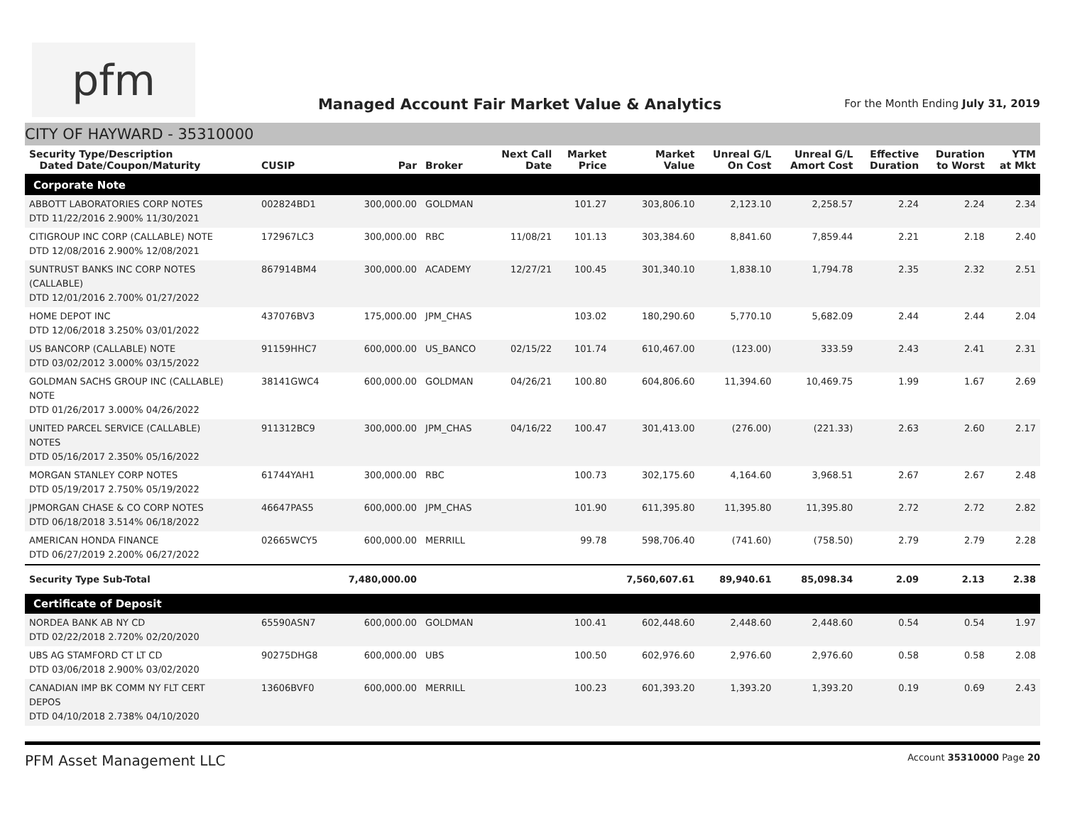pfm
Managed Account Fair Market Value & Analytics
For the Month Ending July 31, 2019
CITY OF HAYWARD - 35310000
| Security Type/Description Dated Date/Coupon/Maturity | CUSIP | Par | Broker | Next Call Date | Market Price | Market Value | Unreal G/L On Cost | Unreal G/L Amort Cost | Effective Duration | Duration to Worst | YTM at Mkt |
| --- | --- | --- | --- | --- | --- | --- | --- | --- | --- | --- | --- |
| Corporate Note | | | | | | | | | | | |
| ABBOTT LABORATORIES CORP NOTES DTD 11/22/2016 2.900% 11/30/2021 | 002824BD1 | 300,000.00 | GOLDMAN | | 101.27 | 303,806.10 | 2,123.10 | 2,258.57 | 2.24 | 2.24 | 2.34 |
| CITIGROUP INC CORP (CALLABLE) NOTE DTD 12/08/2016 2.900% 12/08/2021 | 172967LC3 | 300,000.00 | RBC | 11/08/21 | 101.13 | 303,384.60 | 8,841.60 | 7,859.44 | 2.21 | 2.18 | 2.40 |
| SUNTRUST BANKS INC CORP NOTES (CALLABLE) DTD 12/01/2016 2.700% 01/27/2022 | 867914BM4 | 300,000.00 | ACADEMY | 12/27/21 | 100.45 | 301,340.10 | 1,838.10 | 1,794.78 | 2.35 | 2.32 | 2.51 |
| HOME DEPOT INC DTD 12/06/2018 3.250% 03/01/2022 | 437076BV3 | 175,000.00 | JPM_CHAS | | 103.02 | 180,290.60 | 5,770.10 | 5,682.09 | 2.44 | 2.44 | 2.04 |
| US BANCORP (CALLABLE) NOTE DTD 03/02/2012 3.000% 03/15/2022 | 91159HHC7 | 600,000.00 | US_BANCO | 02/15/22 | 101.74 | 610,467.00 | (123.00) | 333.59 | 2.43 | 2.41 | 2.31 |
| GOLDMAN SACHS GROUP INC (CALLABLE) NOTE DTD 01/26/2017 3.000% 04/26/2022 | 38141GWC4 | 600,000.00 | GOLDMAN | 04/26/21 | 100.80 | 604,806.60 | 11,394.60 | 10,469.75 | 1.99 | 1.67 | 2.69 |
| UNITED PARCEL SERVICE (CALLABLE) NOTES DTD 05/16/2017 2.350% 05/16/2022 | 911312BC9 | 300,000.00 | JPM_CHAS | 04/16/22 | 100.47 | 301,413.00 | (276.00) | (221.33) | 2.63 | 2.60 | 2.17 |
| MORGAN STANLEY CORP NOTES DTD 05/19/2017 2.750% 05/19/2022 | 61744YAH1 | 300,000.00 | RBC | | 100.73 | 302,175.60 | 4,164.60 | 3,968.51 | 2.67 | 2.67 | 2.48 |
| JPMORGAN CHASE & CO CORP NOTES DTD 06/18/2018 3.514% 06/18/2022 | 46647PAS5 | 600,000.00 | JPM_CHAS | | 101.90 | 611,395.80 | 11,395.80 | 11,395.80 | 2.72 | 2.72 | 2.82 |
| AMERICAN HONDA FINANCE DTD 06/27/2019 2.200% 06/27/2022 | 02665WCY5 | 600,000.00 | MERRILL | | 99.78 | 598,706.40 | (741.60) | (758.50) | 2.79 | 2.79 | 2.28 |
| Security Type Sub-Total | | 7,480,000.00 | | | | 7,560,607.61 | 89,940.61 | 85,098.34 | 2.09 | 2.13 | 2.38 |
| Certificate of Deposit | | | | | | | | | | | |
| NORDEA BANK AB NY CD DTD 02/22/2018 2.720% 02/20/2020 | 65590ASN7 | 600,000.00 | GOLDMAN | | 100.41 | 602,448.60 | 2,448.60 | 2,448.60 | 0.54 | 0.54 | 1.97 |
| UBS AG STAMFORD CT LT CD DTD 03/06/2018 2.900% 03/02/2020 | 90275DHG8 | 600,000.00 | UBS | | 100.50 | 602,976.60 | 2,976.60 | 2,976.60 | 0.58 | 0.58 | 2.08 |
| CANADIAN IMP BK COMM NY FLT CERT DEPOS DTD 04/10/2018 2.738% 04/10/2020 | 13606BVF0 | 600,000.00 | MERRILL | | 100.23 | 601,393.20 | 1,393.20 | 1,393.20 | 0.19 | 0.69 | 2.43 |
PFM Asset Management LLC Account 35310000 Page 20